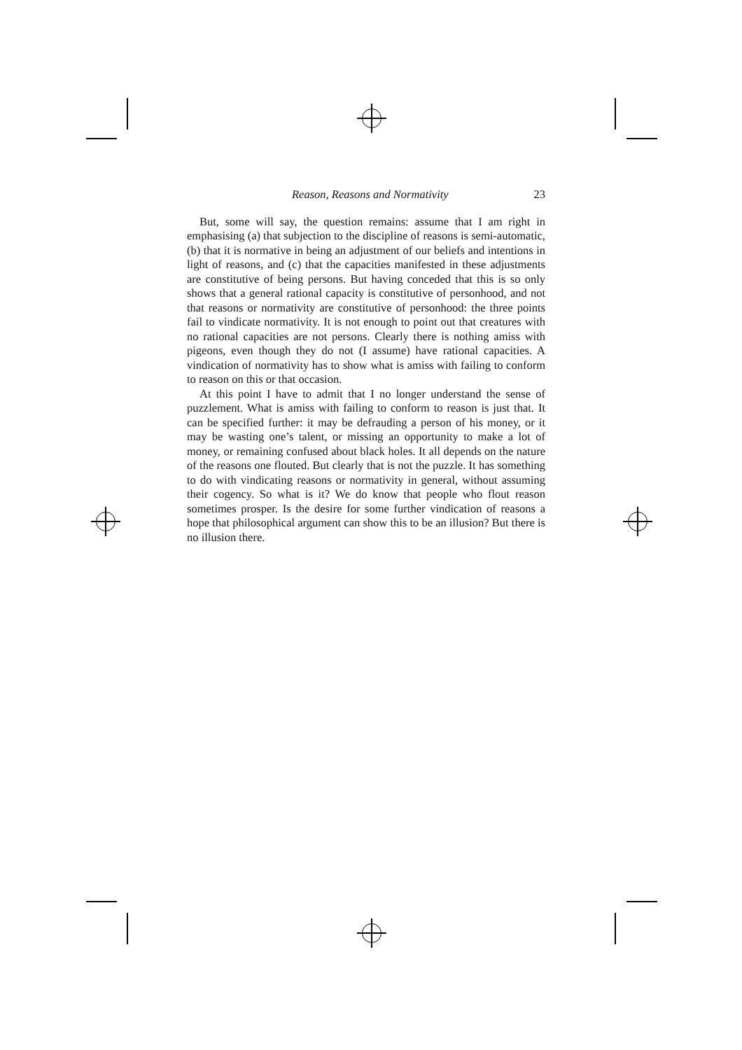Reason, Reasons and Normativity 23
But, some will say, the question remains: assume that I am right in emphasising (a) that subjection to the discipline of reasons is semi-automatic, (b) that it is normative in being an adjustment of our beliefs and intentions in light of reasons, and (c) that the capacities manifested in these adjustments are constitutive of being persons. But having conceded that this is so only shows that a general rational capacity is constitutive of personhood, and not that reasons or normativity are constitutive of personhood: the three points fail to vindicate normativity. It is not enough to point out that creatures with no rational capacities are not persons. Clearly there is nothing amiss with pigeons, even though they do not (I assume) have rational capacities. A vindication of normativity has to show what is amiss with failing to conform to reason on this or that occasion.
At this point I have to admit that I no longer understand the sense of puzzlement. What is amiss with failing to conform to reason is just that. It can be specified further: it may be defrauding a person of his money, or it may be wasting one’s talent, or missing an opportunity to make a lot of money, or remaining confused about black holes. It all depends on the nature of the reasons one flouted. But clearly that is not the puzzle. It has something to do with vindicating reasons or normativity in general, without assuming their cogency. So what is it? We do know that people who flout reason sometimes prosper. Is the desire for some further vindication of reasons a hope that philosophical argument can show this to be an illusion? But there is no illusion there.